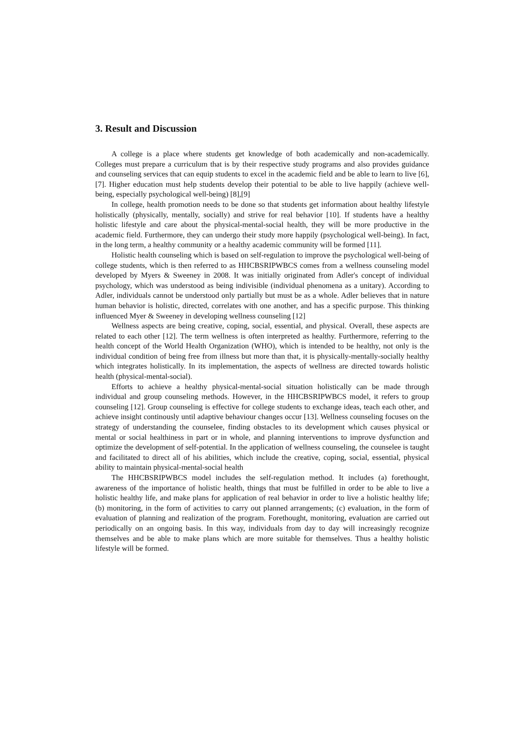3. Result and Discussion
A college is a place where students get knowledge of both academically and non-academically. Colleges must prepare a curriculum that is by their respective study programs and also provides guidance and counseling services that can equip students to excel in the academic field and be able to learn to live [6], [7]. Higher education must help students develop their potential to be able to live happily (achieve well-being, especially psychological well-being) [8],[9]
In college, health promotion needs to be done so that students get information about healthy lifestyle holistically (physically, mentally, socially) and strive for real behavior [10]. If students have a healthy holistic lifestyle and care about the physical-mental-social health, they will be more productive in the academic field. Furthermore, they can undergo their study more happily (psychological well-being). In fact, in the long term, a healthy community or a healthy academic community will be formed [11].
Holistic health counseling which is based on self-regulation to improve the psychological well-being of college students, which is then referred to as HHCBSRIPWBCS comes from a wellness counseling model developed by Myers & Sweeney in 2008. It was initially originated from Adler's concept of individual psychology, which was understood as being indivisible (individual phenomena as a unitary). According to Adler, individuals cannot be understood only partially but must be as a whole. Adler believes that in nature human behavior is holistic, directed, correlates with one another, and has a specific purpose. This thinking influenced Myer & Sweeney in developing wellness counseling [12]
Wellness aspects are being creative, coping, social, essential, and physical. Overall, these aspects are related to each other [12]. The term wellness is often interpreted as healthy. Furthermore, referring to the health concept of the World Health Organization (WHO), which is intended to be healthy, not only is the individual condition of being free from illness but more than that, it is physically-mentally-socially healthy which integrates holistically. In its implementation, the aspects of wellness are directed towards holistic health (physical-mental-social).
Efforts to achieve a healthy physical-mental-social situation holistically can be made through individual and group counseling methods. However, in the HHCBSRIPWBCS model, it refers to group counseling [12]. Group counseling is effective for college students to exchange ideas, teach each other, and achieve insight continously until adaptive behaviour changes occur [13]. Wellness counseling focuses on the strategy of understanding the counselee, finding obstacles to its development which causes physical or mental or social healthiness in part or in whole, and planning interventions to improve dysfunction and optimize the development of self-potential. In the application of wellness counseling, the counselee is taught and facilitated to direct all of his abilities, which include the creative, coping, social, essential, physical ability to maintain physical-mental-social health
The HHCBSRIPWBCS model includes the self-regulation method. It includes (a) forethought, awareness of the importance of holistic health, things that must be fulfilled in order to be able to live a holistic healthy life, and make plans for application of real behavior in order to live a holistic healthy life; (b) monitoring, in the form of activities to carry out planned arrangements; (c) evaluation, in the form of evaluation of planning and realization of the program. Forethought, monitoring, evaluation are carried out periodically on an ongoing basis. In this way, individuals from day to day will increasingly recognize themselves and be able to make plans which are more suitable for themselves. Thus a healthy holistic lifestyle will be formed.